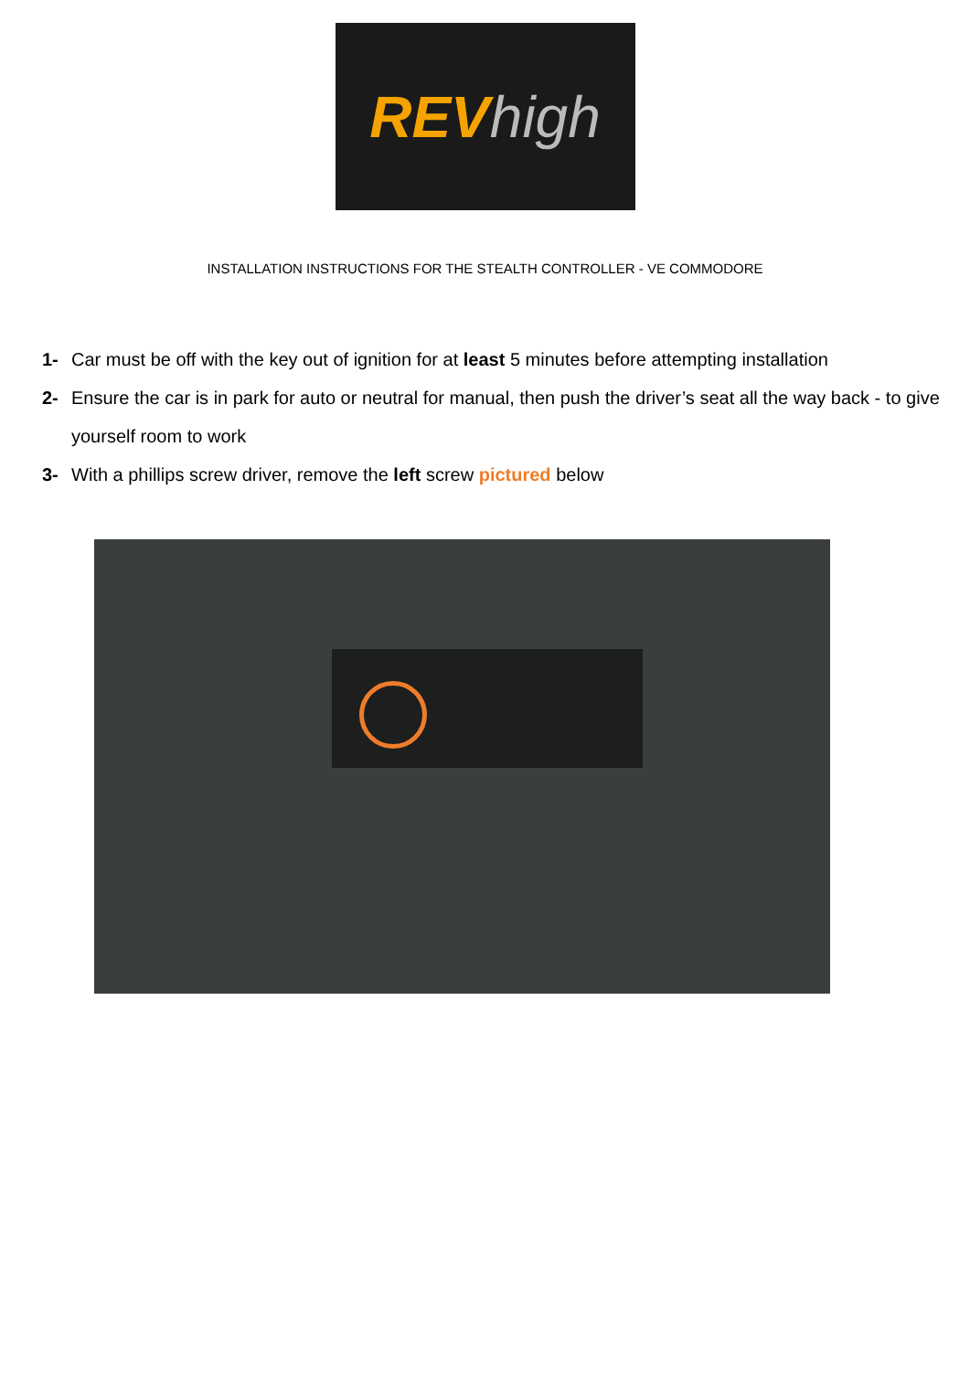REV high
INSTALLATION INSTRUCTIONS FOR THE STEALTH CONTROLLER - VE COMMODORE
1- Car must be off with the key out of ignition for at least 5 minutes before attempting installation
2- Ensure the car is in park for auto or neutral for manual, then push the driver’s seat all the way back - to give yourself room to work
3- With a phillips screw driver, remove the left screw pictured below